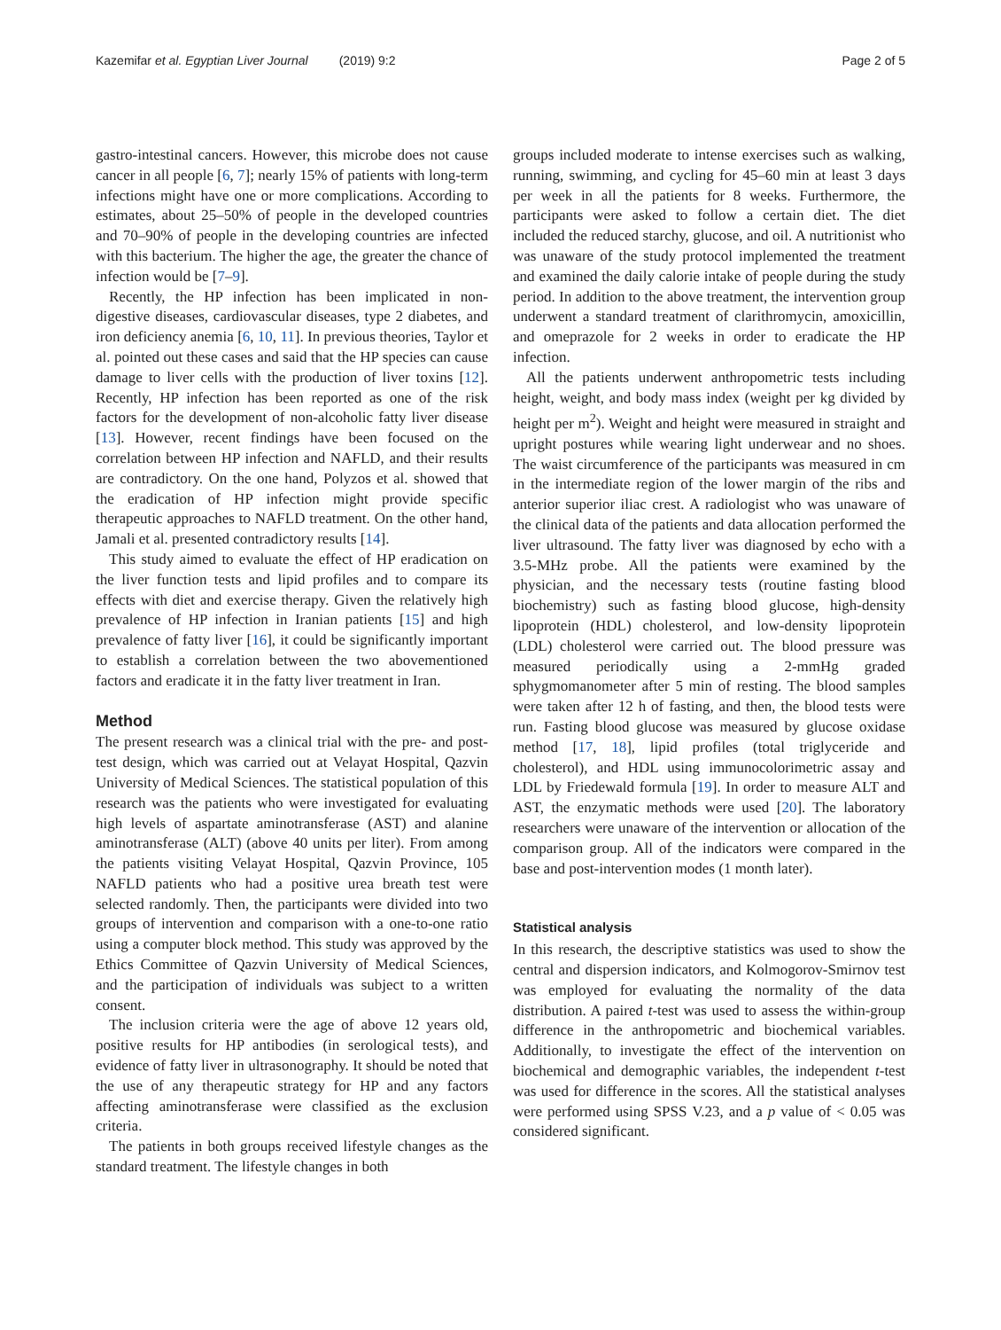Kazemifar et al. Egyptian Liver Journal (2019) 9:2 Page 2 of 5
gastro-intestinal cancers. However, this microbe does not cause cancer in all people [6, 7]; nearly 15% of patients with long-term infections might have one or more complications. According to estimates, about 25–50% of people in the developed countries and 70–90% of people in the developing countries are infected with this bacterium. The higher the age, the greater the chance of infection would be [7–9].
Recently, the HP infection has been implicated in non-digestive diseases, cardiovascular diseases, type 2 diabetes, and iron deficiency anemia [6, 10, 11]. In previous theories, Taylor et al. pointed out these cases and said that the HP species can cause damage to liver cells with the production of liver toxins [12]. Recently, HP infection has been reported as one of the risk factors for the development of non-alcoholic fatty liver disease [13]. However, recent findings have been focused on the correlation between HP infection and NAFLD, and their results are contradictory. On the one hand, Polyzos et al. showed that the eradication of HP infection might provide specific therapeutic approaches to NAFLD treatment. On the other hand, Jamali et al. presented contradictory results [14].
This study aimed to evaluate the effect of HP eradication on the liver function tests and lipid profiles and to compare its effects with diet and exercise therapy. Given the relatively high prevalence of HP infection in Iranian patients [15] and high prevalence of fatty liver [16], it could be significantly important to establish a correlation between the two abovementioned factors and eradicate it in the fatty liver treatment in Iran.
Method
The present research was a clinical trial with the pre- and post-test design, which was carried out at Velayat Hospital, Qazvin University of Medical Sciences. The statistical population of this research was the patients who were investigated for evaluating high levels of aspartate aminotransferase (AST) and alanine aminotransferase (ALT) (above 40 units per liter). From among the patients visiting Velayat Hospital, Qazvin Province, 105 NAFLD patients who had a positive urea breath test were selected randomly. Then, the participants were divided into two groups of intervention and comparison with a one-to-one ratio using a computer block method. This study was approved by the Ethics Committee of Qazvin University of Medical Sciences, and the participation of individuals was subject to a written consent.
The inclusion criteria were the age of above 12 years old, positive results for HP antibodies (in serological tests), and evidence of fatty liver in ultrasonography. It should be noted that the use of any therapeutic strategy for HP and any factors affecting aminotransferase were classified as the exclusion criteria.
The patients in both groups received lifestyle changes as the standard treatment. The lifestyle changes in both
groups included moderate to intense exercises such as walking, running, swimming, and cycling for 45–60 min at least 3 days per week in all the patients for 8 weeks. Furthermore, the participants were asked to follow a certain diet. The diet included the reduced starchy, glucose, and oil. A nutritionist who was unaware of the study protocol implemented the treatment and examined the daily calorie intake of people during the study period. In addition to the above treatment, the intervention group underwent a standard treatment of clarithromycin, amoxicillin, and omeprazole for 2 weeks in order to eradicate the HP infection.
All the patients underwent anthropometric tests including height, weight, and body mass index (weight per kg divided by height per m<sup>2</sup>). Weight and height were measured in straight and upright postures while wearing light underwear and no shoes. The waist circumference of the participants was measured in cm in the intermediate region of the lower margin of the ribs and anterior superior iliac crest. A radiologist who was unaware of the clinical data of the patients and data allocation performed the liver ultrasound. The fatty liver was diagnosed by echo with a 3.5-MHz probe. All the patients were examined by the physician, and the necessary tests (routine fasting blood biochemistry) such as fasting blood glucose, high-density lipoprotein (HDL) cholesterol, and low-density lipoprotein (LDL) cholesterol were carried out. The blood pressure was measured periodically using a 2-mmHg graded sphygmomanometer after 5 min of resting. The blood samples were taken after 12 h of fasting, and then, the blood tests were run. Fasting blood glucose was measured by glucose oxidase method [17, 18], lipid profiles (total triglyceride and cholesterol), and HDL using immunocolorimetric assay and LDL by Friedewald formula [19]. In order to measure ALT and AST, the enzymatic methods were used [20]. The laboratory researchers were unaware of the intervention or allocation of the comparison group. All of the indicators were compared in the base and post-intervention modes (1 month later).
Statistical analysis
In this research, the descriptive statistics was used to show the central and dispersion indicators, and Kolmogorov-Smirnov test was employed for evaluating the normality of the data distribution. A paired t-test was used to assess the within-group difference in the anthropometric and biochemical variables. Additionally, to investigate the effect of the intervention on biochemical and demographic variables, the independent t-test was used for difference in the scores. All the statistical analyses were performed using SPSS V.23, and a p value of < 0.05 was considered significant.